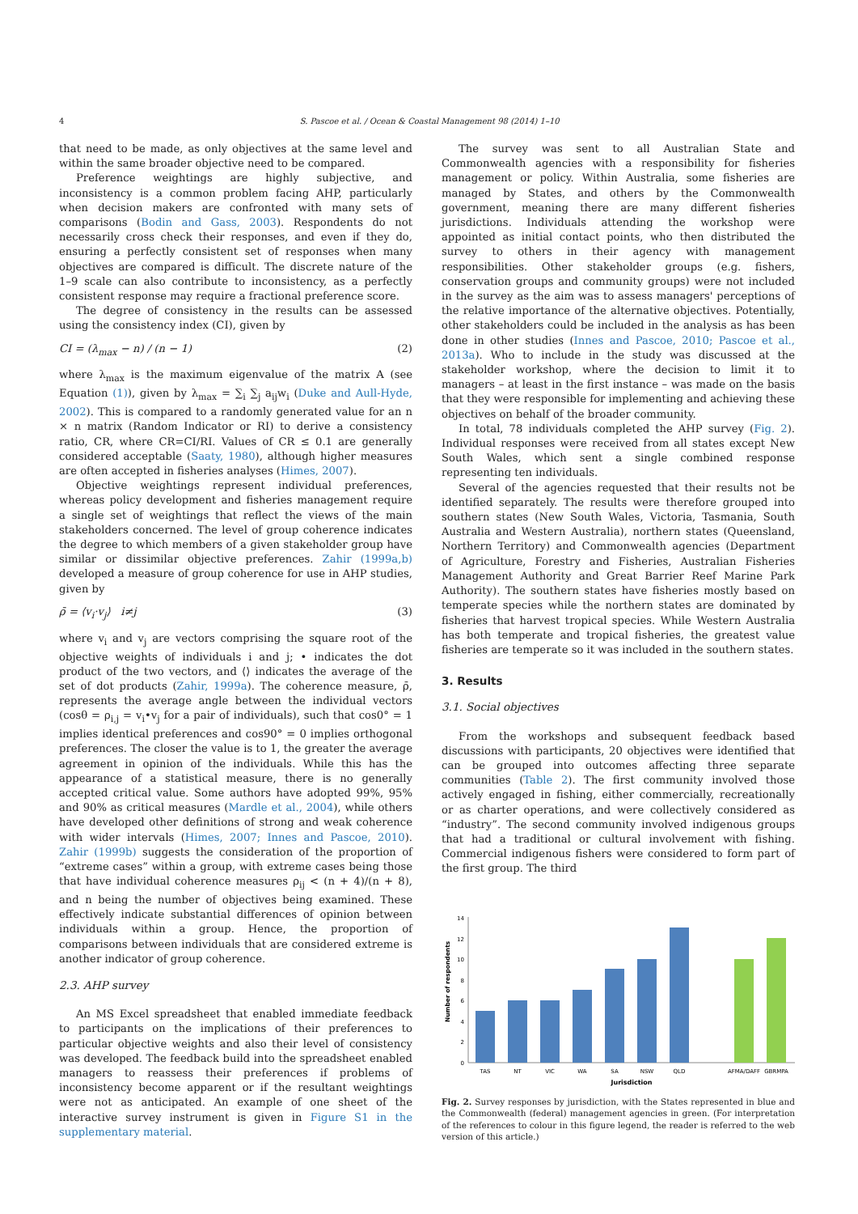4 S. Pascoe et al. / Ocean & Coastal Management 98 (2014) 1–10
that need to be made, as only objectives at the same level and within the same broader objective need to be compared.
Preference weightings are highly subjective, and inconsistency is a common problem facing AHP, particularly when decision makers are confronted with many sets of comparisons (Bodin and Gass, 2003). Respondents do not necessarily cross check their responses, and even if they do, ensuring a perfectly consistent set of responses when many objectives are compared is difficult. The discrete nature of the 1–9 scale can also contribute to inconsistency, as a perfectly consistent response may require a fractional preference score.
The degree of consistency in the results can be assessed using the consistency index (CI), given by
CI = (λ<sub>max</sub> − n) / (n − 1) (2)
where λ<sub>max</sub> is the maximum eigenvalue of the matrix A (see Equation (1)), given by λ<sub>max</sub> = ∑<sub>i</sub> ∑<sub>j</sub> a<sub>ij</sub>w<sub>i</sub> (Duke and Aull-Hyde, 2002). This is compared to a randomly generated value for an n × n matrix (Random Indicator or RI) to derive a consistency ratio, CR, where CR=CI/RI. Values of CR ≤ 0.1 are generally considered acceptable (Saaty, 1980), although higher measures are often accepted in fisheries analyses (Himes, 2007).
Objective weightings represent individual preferences, whereas policy development and fisheries management require a single set of weightings that reflect the views of the main stakeholders concerned. The level of group coherence indicates the degree to which members of a given stakeholder group have similar or dissimilar objective preferences. Zahir (1999a,b) developed a measure of group coherence for use in AHP studies, given by
ρ̄ = ⟨v<sub>i</sub>·v<sub>j</sub>⟩ i≠j (3)
where v<sub>i</sub> and v<sub>j</sub> are vectors comprising the square root of the objective weights of individuals i and j; • indicates the dot product of the two vectors, and ⟨⟩ indicates the average of the set of dot products (Zahir, 1999a). The coherence measure, ρ̄, represents the average angle between the individual vectors (cosθ = ρ<sub>i,j</sub> = v<sub>i</sub>•v<sub>j</sub> for a pair of individuals), such that cos0° = 1 implies identical preferences and cos90° = 0 implies orthogonal preferences. The closer the value is to 1, the greater the average agreement in opinion of the individuals. While this has the appearance of a statistical measure, there is no generally accepted critical value. Some authors have adopted 99%, 95% and 90% as critical measures (Mardle et al., 2004), while others have developed other definitions of strong and weak coherence with wider intervals (Himes, 2007; Innes and Pascoe, 2010). Zahir (1999b) suggests the consideration of the proportion of “extreme cases” within a group, with extreme cases being those that have individual coherence measures ρ<sub>ij</sub> < (n + 4)/(n + 8), and n being the number of objectives being examined. These effectively indicate substantial differences of opinion between individuals within a group. Hence, the proportion of comparisons between individuals that are considered extreme is another indicator of group coherence.
2.3. AHP survey
An MS Excel spreadsheet that enabled immediate feedback to participants on the implications of their preferences to particular objective weights and also their level of consistency was developed. The feedback build into the spreadsheet enabled managers to reassess their preferences if problems of inconsistency become apparent or if the resultant weightings were not as anticipated. An example of one sheet of the interactive survey instrument is given in Figure S1 in the supplementary material.
The survey was sent to all Australian State and Commonwealth agencies with a responsibility for fisheries management or policy. Within Australia, some fisheries are managed by States, and others by the Commonwealth government, meaning there are many different fisheries jurisdictions. Individuals attending the workshop were appointed as initial contact points, who then distributed the survey to others in their agency with management responsibilities. Other stakeholder groups (e.g. fishers, conservation groups and community groups) were not included in the survey as the aim was to assess managers' perceptions of the relative importance of the alternative objectives. Potentially, other stakeholders could be included in the analysis as has been done in other studies (Innes and Pascoe, 2010; Pascoe et al., 2013a). Who to include in the study was discussed at the stakeholder workshop, where the decision to limit it to managers – at least in the first instance – was made on the basis that they were responsible for implementing and achieving these objectives on behalf of the broader community.
In total, 78 individuals completed the AHP survey (Fig. 2). Individual responses were received from all states except New South Wales, which sent a single combined response representing ten individuals.
Several of the agencies requested that their results not be identified separately. The results were therefore grouped into southern states (New South Wales, Victoria, Tasmania, South Australia and Western Australia), northern states (Queensland, Northern Territory) and Commonwealth agencies (Department of Agriculture, Forestry and Fisheries, Australian Fisheries Management Authority and Great Barrier Reef Marine Park Authority). The southern states have fisheries mostly based on temperate species while the northern states are dominated by fisheries that harvest tropical species. While Western Australia has both temperate and tropical fisheries, the greatest value fisheries are temperate so it was included in the southern states.
3. Results
3.1. Social objectives
From the workshops and subsequent feedback based discussions with participants, 20 objectives were identified that can be grouped into outcomes affecting three separate communities (Table 2). The first community involved those actively engaged in fishing, either commercially, recreationally or as charter operations, and were collectively considered as “industry”. The second community involved indigenous groups that had a traditional or cultural involvement with fishing. Commercial indigenous fishers were considered to form part of the first group. The third
Number of respondents
0
2
4
6
8
10
12
14
TAS
NT
VIC
WA
SA
NSW
QLD
AFMA/DAFF
GBRMPA
Jurisdiction
Fig. 2. Survey responses by jurisdiction, with the States represented in blue and the Commonwealth (federal) management agencies in green. (For interpretation of the references to colour in this figure legend, the reader is referred to the web version of this article.)